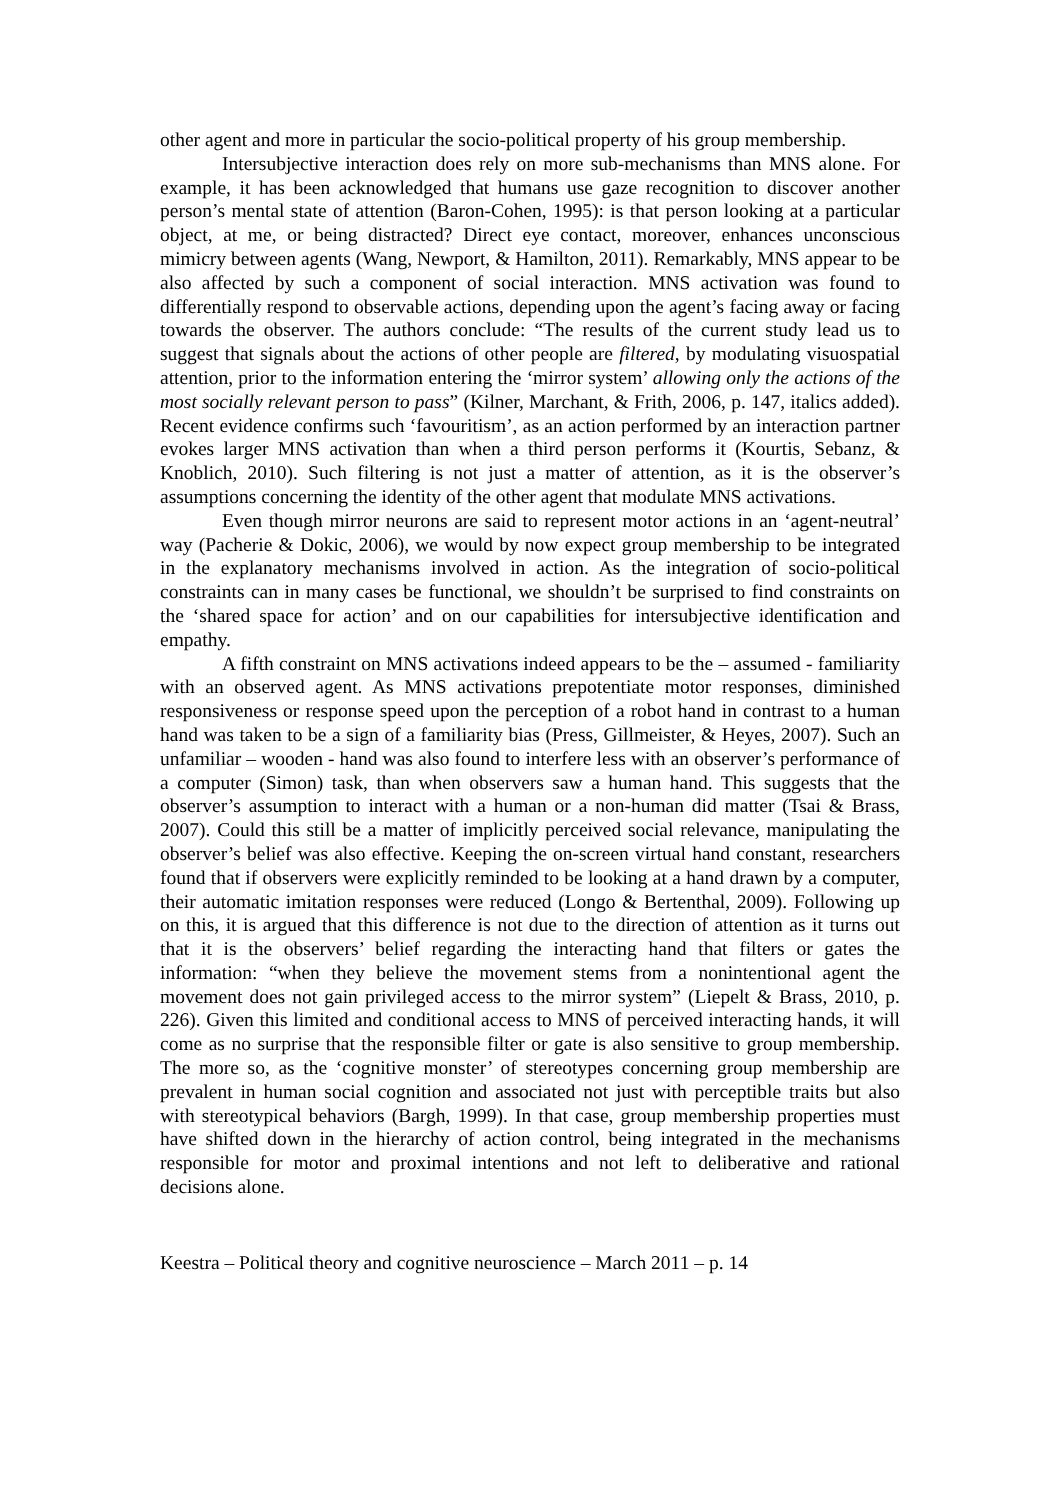other agent and more in particular the socio-political property of his group membership.
Intersubjective interaction does rely on more sub-mechanisms than MNS alone. For example, it has been acknowledged that humans use gaze recognition to discover another person’s mental state of attention (Baron-Cohen, 1995): is that person looking at a particular object, at me, or being distracted? Direct eye contact, moreover, enhances unconscious mimicry between agents (Wang, Newport, & Hamilton, 2011). Remarkably, MNS appear to be also affected by such a component of social interaction. MNS activation was found to differentially respond to observable actions, depending upon the agent’s facing away or facing towards the observer. The authors conclude: “The results of the current study lead us to suggest that signals about the actions of other people are filtered, by modulating visuospatial attention, prior to the information entering the ‘mirror system’ allowing only the actions of the most socially relevant person to pass” (Kilner, Marchant, & Frith, 2006, p. 147, italics added). Recent evidence confirms such ‘favouritism’, as an action performed by an interaction partner evokes larger MNS activation than when a third person performs it (Kourtis, Sebanz, & Knoblich, 2010). Such filtering is not just a matter of attention, as it is the observer’s assumptions concerning the identity of the other agent that modulate MNS activations.
Even though mirror neurons are said to represent motor actions in an ‘agent-neutral’ way (Pacherie & Dokic, 2006), we would by now expect group membership to be integrated in the explanatory mechanisms involved in action. As the integration of socio-political constraints can in many cases be functional, we shouldn’t be surprised to find constraints on the ‘shared space for action’ and on our capabilities for intersubjective identification and empathy.
A fifth constraint on MNS activations indeed appears to be the – assumed - familiarity with an observed agent. As MNS activations prepotentiate motor responses, diminished responsiveness or response speed upon the perception of a robot hand in contrast to a human hand was taken to be a sign of a familiarity bias (Press, Gillmeister, & Heyes, 2007). Such an unfamiliar – wooden - hand was also found to interfere less with an observer’s performance of a computer (Simon) task, than when observers saw a human hand. This suggests that the observer’s assumption to interact with a human or a non-human did matter (Tsai & Brass, 2007). Could this still be a matter of implicitly perceived social relevance, manipulating the observer’s belief was also effective. Keeping the on-screen virtual hand constant, researchers found that if observers were explicitly reminded to be looking at a hand drawn by a computer, their automatic imitation responses were reduced (Longo & Bertenthal, 2009). Following up on this, it is argued that this difference is not due to the direction of attention as it turns out that it is the observers’ belief regarding the interacting hand that filters or gates the information: “when they believe the movement stems from a nonintentional agent the movement does not gain privileged access to the mirror system” (Liepelt & Brass, 2010, p. 226). Given this limited and conditional access to MNS of perceived interacting hands, it will come as no surprise that the responsible filter or gate is also sensitive to group membership. The more so, as the ‘cognitive monster’ of stereotypes concerning group membership are prevalent in human social cognition and associated not just with perceptible traits but also with stereotypical behaviors (Bargh, 1999). In that case, group membership properties must have shifted down in the hierarchy of action control, being integrated in the mechanisms responsible for motor and proximal intentions and not left to deliberative and rational decisions alone.
Keestra – Political theory and cognitive neuroscience – March 2011 – p. 14